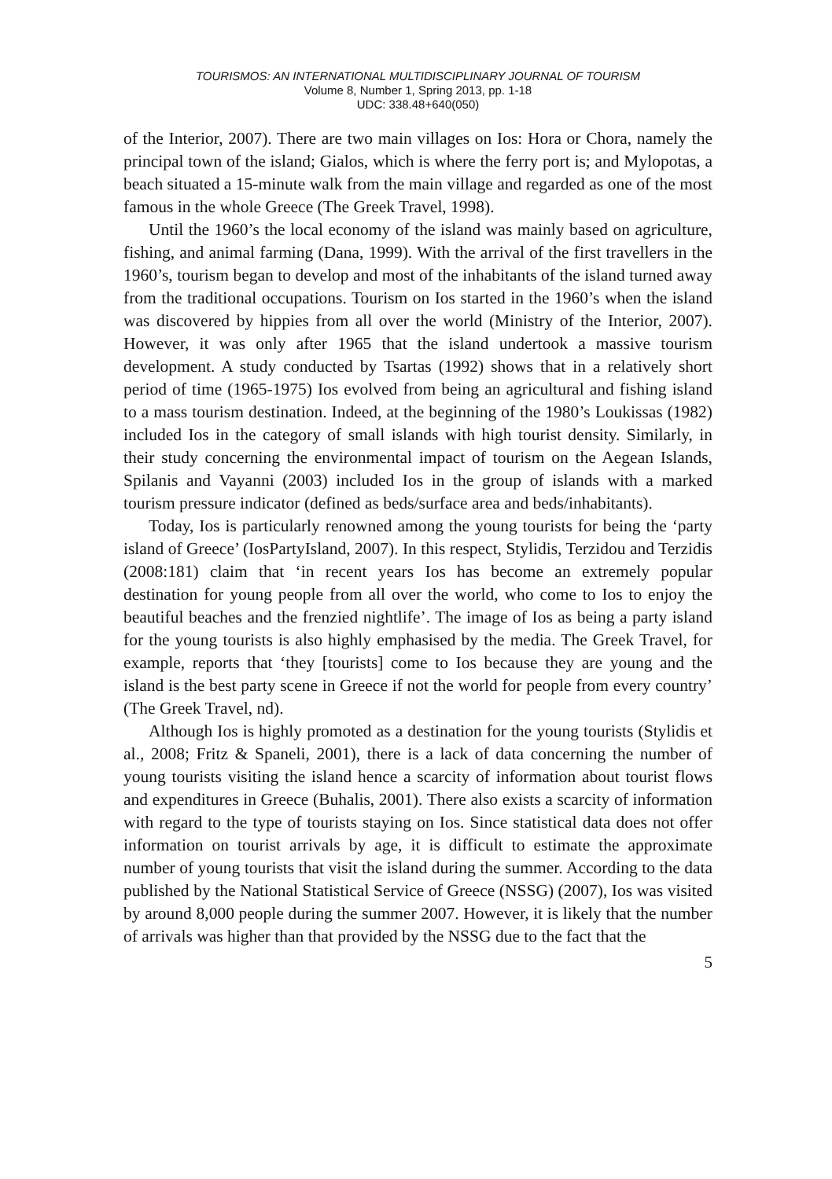TOURISMOS: AN INTERNATIONAL MULTIDISCIPLINARY JOURNAL OF TOURISM
Volume 8, Number 1, Spring 2013, pp. 1-18
UDC: 338.48+640(050)
of the Interior, 2007). There are two main villages on Ios: Hora or Chora, namely the principal town of the island; Gialos, which is where the ferry port is; and Mylopotas, a beach situated a 15-minute walk from the main village and regarded as one of the most famous in the whole Greece (The Greek Travel, 1998).
Until the 1960’s the local economy of the island was mainly based on agriculture, fishing, and animal farming (Dana, 1999). With the arrival of the first travellers in the 1960’s, tourism began to develop and most of the inhabitants of the island turned away from the traditional occupations. Tourism on Ios started in the 1960’s when the island was discovered by hippies from all over the world (Ministry of the Interior, 2007). However, it was only after 1965 that the island undertook a massive tourism development. A study conducted by Tsartas (1992) shows that in a relatively short period of time (1965-1975) Ios evolved from being an agricultural and fishing island to a mass tourism destination. Indeed, at the beginning of the 1980’s Loukissas (1982) included Ios in the category of small islands with high tourist density. Similarly, in their study concerning the environmental impact of tourism on the Aegean Islands, Spilanis and Vayanni (2003) included Ios in the group of islands with a marked tourism pressure indicator (defined as beds/surface area and beds/inhabitants).
Today, Ios is particularly renowned among the young tourists for being the ‘party island of Greece’ (IosPartyIsland, 2007). In this respect, Stylidis, Terzidou and Terzidis (2008:181) claim that ‘in recent years Ios has become an extremely popular destination for young people from all over the world, who come to Ios to enjoy the beautiful beaches and the frenzied nightlife’. The image of Ios as being a party island for the young tourists is also highly emphasised by the media. The Greek Travel, for example, reports that ‘they [tourists] come to Ios because they are young and the island is the best party scene in Greece if not the world for people from every country’ (The Greek Travel, nd).
Although Ios is highly promoted as a destination for the young tourists (Stylidis et al., 2008; Fritz & Spaneli, 2001), there is a lack of data concerning the number of young tourists visiting the island hence a scarcity of information about tourist flows and expenditures in Greece (Buhalis, 2001). There also exists a scarcity of information with regard to the type of tourists staying on Ios. Since statistical data does not offer information on tourist arrivals by age, it is difficult to estimate the approximate number of young tourists that visit the island during the summer. According to the data published by the National Statistical Service of Greece (NSSG) (2007), Ios was visited by around 8,000 people during the summer 2007. However, it is likely that the number of arrivals was higher than that provided by the NSSG due to the fact that the
5